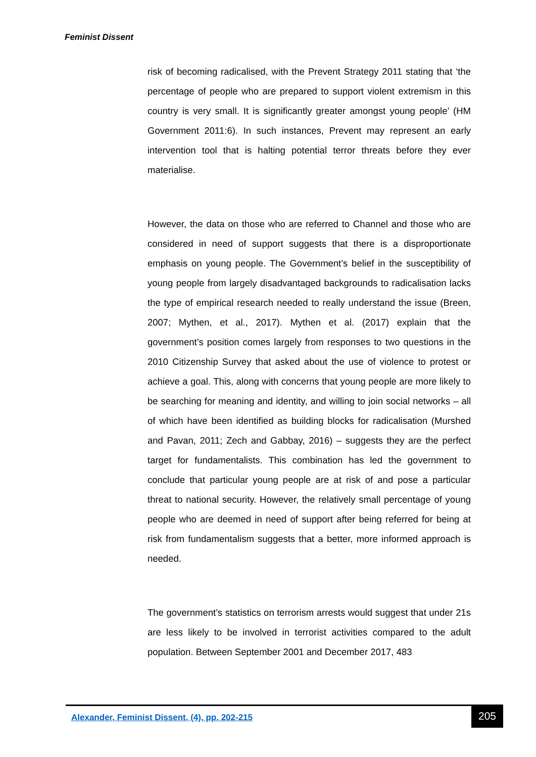Feminist Dissent
risk of becoming radicalised, with the Prevent Strategy 2011 stating that ‘the percentage of people who are prepared to support violent extremism in this country is very small. It is significantly greater amongst young people’ (HM Government 2011:6). In such instances, Prevent may represent an early intervention tool that is halting potential terror threats before they ever materialise.
However, the data on those who are referred to Channel and those who are considered in need of support suggests that there is a disproportionate emphasis on young people. The Government’s belief in the susceptibility of young people from largely disadvantaged backgrounds to radicalisation lacks the type of empirical research needed to really understand the issue (Breen, 2007; Mythen, et al., 2017). Mythen et al. (2017) explain that the government’s position comes largely from responses to two questions in the 2010 Citizenship Survey that asked about the use of violence to protest or achieve a goal. This, along with concerns that young people are more likely to be searching for meaning and identity, and willing to join social networks – all of which have been identified as building blocks for radicalisation (Murshed and Pavan, 2011; Zech and Gabbay, 2016) – suggests they are the perfect target for fundamentalists. This combination has led the government to conclude that particular young people are at risk of and pose a particular threat to national security. However, the relatively small percentage of young people who are deemed in need of support after being referred for being at risk from fundamentalism suggests that a better, more informed approach is needed.
The government’s statistics on terrorism arrests would suggest that under 21s are less likely to be involved in terrorist activities compared to the adult population. Between September 2001 and December 2017, 483
Alexander, Feminist Dissent, (4), pp. 202-215
205